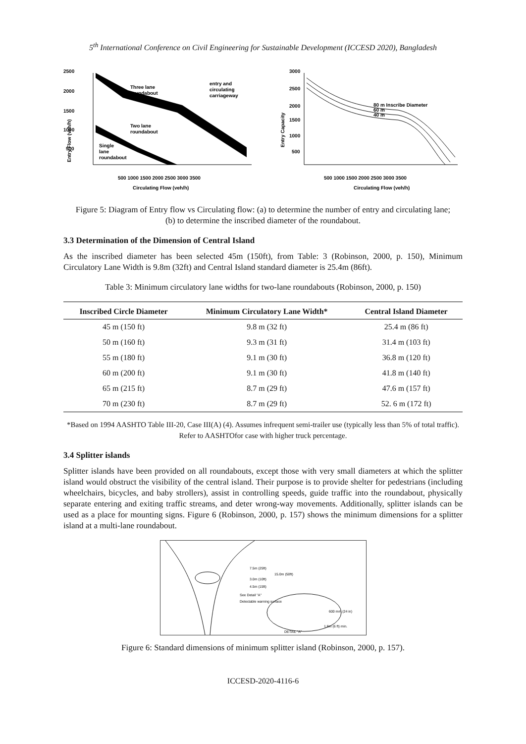5<sup>th</sup> International Conference on Civil Engineering for Sustainable Development (ICCESD 2020), Bangladesh
2500
2000
1500
1000
500
Entry Flow (veh/h)
Three lane
roundabout
entry and
circulating
carriageway
Two lane
roundabout
Single
lane
roundabout
Circulating Flow (veh/h)
500 1000 1500 2000 2500 3000 3500
3000
2500
2000
1500
1000
500
Entry Capacity
80 m Inscribe Diameter
60 m
40 m
Circulating Flow (veh/h)
500 1000 1500 2000 2500 3000 3500
Figure 5: Diagram of Entry flow vs Circulating flow: (a) to determine the number of entry and circulating lane; (b) to determine the inscribed diameter of the roundabout.
3.3 Determination of the Dimension of Central Island
As the inscribed diameter has been selected 45m (150ft), from Table: 3 (Robinson, 2000, p. 150), Minimum Circulatory Lane Width is 9.8m (32ft) and Central Island standard diameter is 25.4m (86ft).
Table 3: Minimum circulatory lane widths for two-lane roundabouts (Robinson, 2000, p. 150)
| Inscribed Circle Diameter | Minimum Circulatory Lane Width* | Central Island Diameter |
| --- | --- | --- |
| 45 m (150 ft) | 9.8 m (32 ft) | 25.4 m (86 ft) |
| 50 m (160 ft) | 9.3 m (31 ft) | 31.4 m (103 ft) |
| 55 m (180 ft) | 9.1 m (30 ft) | 36.8 m (120 ft) |
| 60 m (200 ft) | 9.1 m (30 ft) | 41.8 m (140 ft) |
| 65 m (215 ft) | 8.7 m (29 ft) | 47.6 m (157 ft) |
| 70 m (230 ft) | 8.7 m (29 ft) | 52. 6 m (172 ft) |
*Based on 1994 AASHTO Table III-20, Case III(A) (4). Assumes infrequent semi-trailer use (typically less than 5% of total traffic). Refer to AASHTOfor case with higher truck percentage.
3.4 Splitter islands
Splitter islands have been provided on all roundabouts, except those with very small diameters at which the splitter island would obstruct the visibility of the central island. Their purpose is to provide shelter for pedestrians (including wheelchairs, bicycles, and baby strollers), assist in controlling speeds, guide traffic into the roundabout, physically separate entering and exiting traffic streams, and deter wrong-way movements. Additionally, splitter islands can be used as a place for mounting signs. Figure 6 (Robinson, 2000, p. 157) shows the minimum dimensions for a splitter island at a multi-lane roundabout.
7.5m (25ft)
15.0m (50ft)
3.0m (10ft)
4.5m (15ft)
See Detail "A"
Detectable warning surface
600 mm (24 in)
1.8m (6 ft) min.
DETAIL "A"
Figure 6: Standard dimensions of minimum splitter island (Robinson, 2000, p. 157).
ICCESD-2020-4116-6